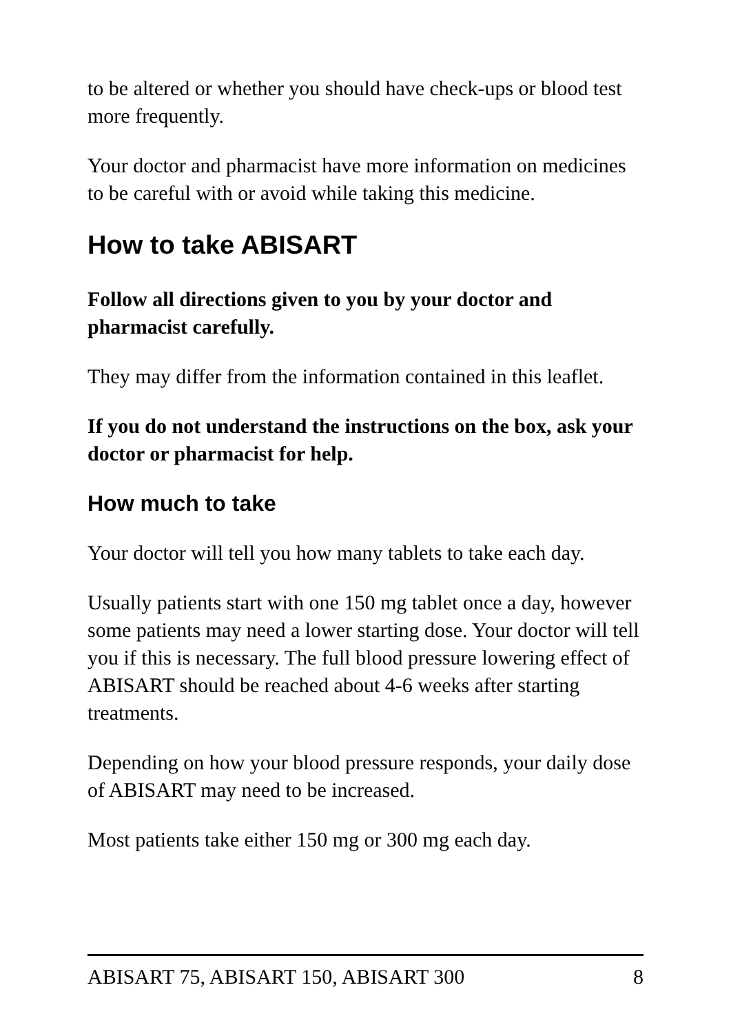to be altered or whether you should have check-ups or blood test more frequently.
Your doctor and pharmacist have more information on medicines to be careful with or avoid while taking this medicine.
How to take ABISART
Follow all directions given to you by your doctor and pharmacist carefully.
They may differ from the information contained in this leaflet.
If you do not understand the instructions on the box, ask your doctor or pharmacist for help.
How much to take
Your doctor will tell you how many tablets to take each day.
Usually patients start with one 150 mg tablet once a day, however some patients may need a lower starting dose. Your doctor will tell you if this is necessary. The full blood pressure lowering effect of ABISART should be reached about 4-6 weeks after starting treatments.
Depending on how your blood pressure responds, your daily dose of ABISART may need to be increased.
Most patients take either 150 mg or 300 mg each day.
ABISART 75, ABISART 150, ABISART 300 8